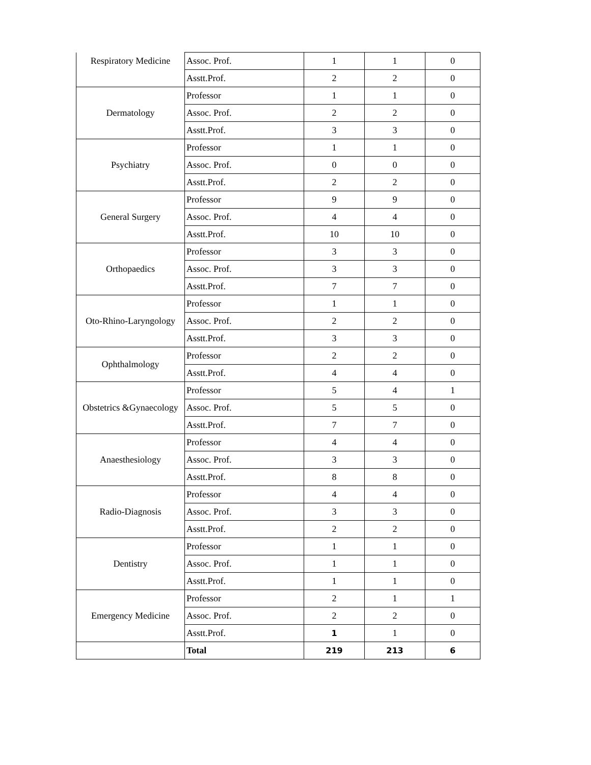| Respiratory Medicine | Assoc. Prof. | 1 | 1 | 0 |
| | Asstt.Prof. | 2 | 2 | 0 |
| Dermatology | Professor | 1 | 1 | 0 |
| | Assoc. Prof. | 2 | 2 | 0 |
| | Asstt.Prof. | 3 | 3 | 0 |
| Psychiatry | Professor | 1 | 1 | 0 |
| | Assoc. Prof. | 0 | 0 | 0 |
| | Asstt.Prof. | 2 | 2 | 0 |
| General Surgery | Professor | 9 | 9 | 0 |
| | Assoc. Prof. | 4 | 4 | 0 |
| | Asstt.Prof. | 10 | 10 | 0 |
| Orthopaedics | Professor | 3 | 3 | 0 |
| | Assoc. Prof. | 3 | 3 | 0 |
| | Asstt.Prof. | 7 | 7 | 0 |
| Oto-Rhino-Laryngology | Professor | 1 | 1 | 0 |
| | Assoc. Prof. | 2 | 2 | 0 |
| | Asstt.Prof. | 3 | 3 | 0 |
| Ophthalmology | Professor | 2 | 2 | 0 |
| | Asstt.Prof. | 4 | 4 | 0 |
| Obstetrics &Gynaecology | Professor | 5 | 4 | 1 |
| | Assoc. Prof. | 5 | 5 | 0 |
| | Asstt.Prof. | 7 | 7 | 0 |
| Anaesthesiology | Professor | 4 | 4 | 0 |
| | Assoc. Prof. | 3 | 3 | 0 |
| | Asstt.Prof. | 8 | 8 | 0 |
| Radio-Diagnosis | Professor | 4 | 4 | 0 |
| | Assoc. Prof. | 3 | 3 | 0 |
| | Asstt.Prof. | 2 | 2 | 0 |
| Dentistry | Professor | 1 | 1 | 0 |
| | Assoc. Prof. | 1 | 1 | 0 |
| | Asstt.Prof. | 1 | 1 | 0 |
| Emergency Medicine | Professor | 2 | 1 | 1 |
| | Assoc. Prof. | 2 | 2 | 0 |
| | Asstt.Prof. | 1 | 1 | 0 |
| | Total | 219 | 213 | 6 |